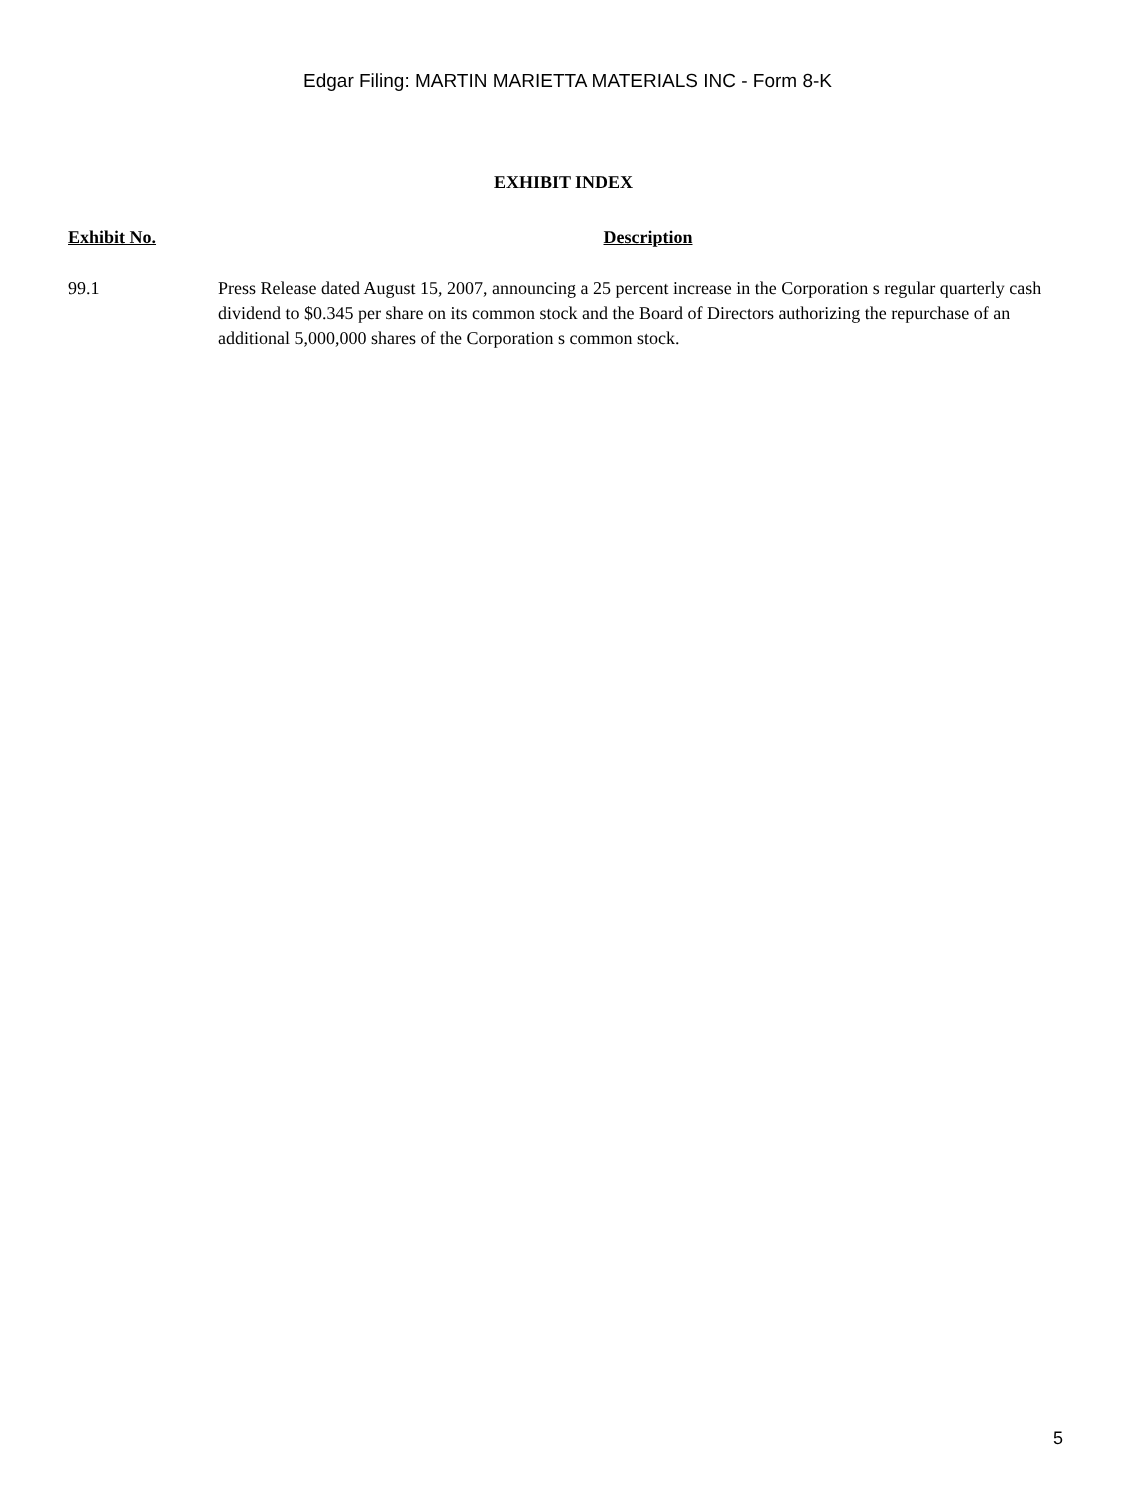Edgar Filing: MARTIN MARIETTA MATERIALS INC - Form 8-K
EXHIBIT INDEX
| Exhibit No. | Description |
| --- | --- |
| 99.1 | Press Release dated August 15, 2007, announcing a 25 percent increase in the Corporation s regular quarterly cash dividend to $0.345 per share on its common stock and the Board of Directors authorizing the repurchase of an additional 5,000,000 shares of the Corporation s common stock. |
5